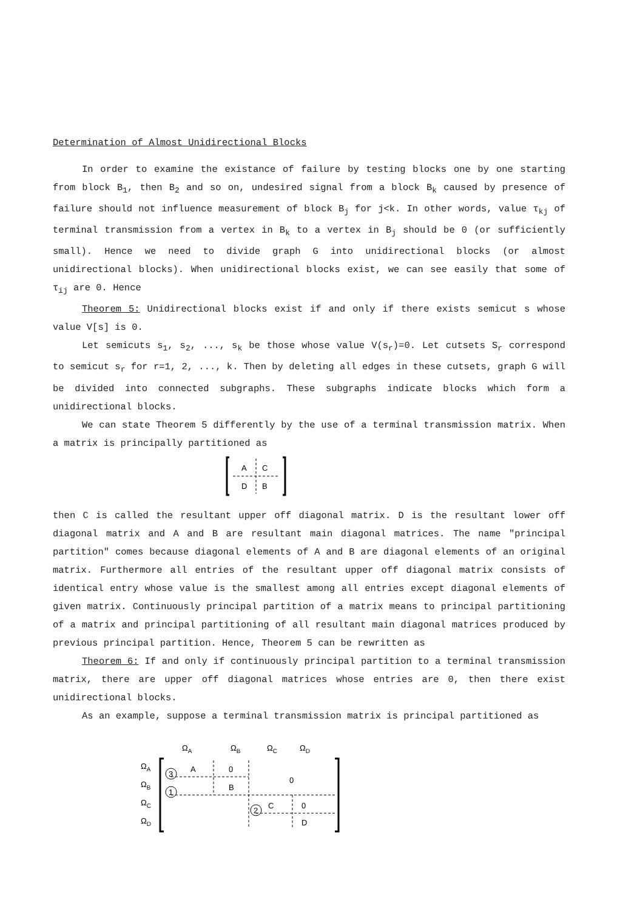Determination of Almost Unidirectional Blocks
In order to examine the existance of failure by testing blocks one by one starting from block B<sub>1</sub>, then B<sub>2</sub> and so on, undesired signal from a block B<sub>k</sub> caused by presence of failure should not influence measurement of block B<sub>j</sub> for j<k. In other words, value τ<sub>kj</sub> of terminal transmission from a vertex in B<sub>k</sub> to a vertex in B<sub>j</sub> should be 0 (or sufficiently small). Hence we need to divide graph G into unidirectional blocks (or almost unidirectional blocks). When unidirectional blocks exist, we can see easily that some of τ<sub>ij</sub> are 0. Hence
Theorem 5: Unidirectional blocks exist if and only if there exists semicut s whose value V[s] is 0.
Let semicuts s<sub>1</sub>, s<sub>2</sub>, ..., s<sub>k</sub> be those whose value V(s<sub>r</sub>)=0. Let cutsets S<sub>r</sub> correspond to semicut s<sub>r</sub> for r=1, 2, ..., k. Then by deleting all edges in these cutsets, graph G will be divided into connected subgraphs. These subgraphs indicate blocks which form a unidirectional blocks.
We can state Theorem 5 differently by the use of a terminal transmission matrix. When a matrix is principally partitioned as
A
C
D
B
then C is called the resultant upper off diagonal matrix. D is the resultant lower off diagonal matrix and A and B are resultant main diagonal matrices. The name "principal partition" comes because diagonal elements of A and B are diagonal elements of an original matrix. Furthermore all entries of the resultant upper off diagonal matrix consists of identical entry whose value is the smallest among all entries except diagonal elements of given matrix. Continuously principal partition of a matrix means to principal partitioning of a matrix and principal partitioning of all resultant main diagonal matrices produced by previous principal partition. Hence, Theorem 5 can be rewritten as
Theorem 6: If and only if continuously principal partition to a terminal transmission matrix, there are upper off diagonal matrices whose entries are 0, then there exist unidirectional blocks.
As an example, suppose a terminal transmission matrix is principal partitioned as
ΩA
ΩB
ΩC
ΩD
ΩA
ΩB
ΩC
ΩD
3
1
2
A
0
B
0
C
0
D